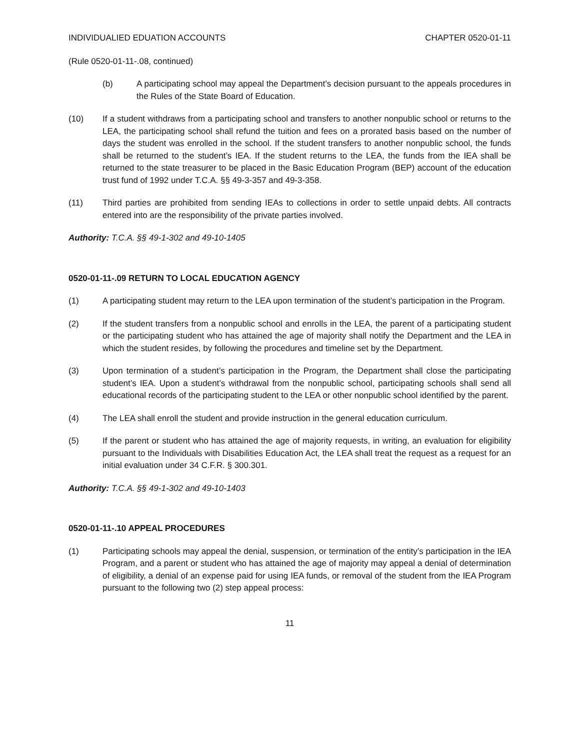INDIVIDUALIED EDUATION ACCOUNTS CHAPTER 0520-01-11
(Rule 0520-01-11-.08, continued)
(b) A participating school may appeal the Department’s decision pursuant to the appeals procedures in the Rules of the State Board of Education.
(10) If a student withdraws from a participating school and transfers to another nonpublic school or returns to the LEA, the participating school shall refund the tuition and fees on a prorated basis based on the number of days the student was enrolled in the school. If the student transfers to another nonpublic school, the funds shall be returned to the student’s IEA. If the student returns to the LEA, the funds from the IEA shall be returned to the state treasurer to be placed in the Basic Education Program (BEP) account of the education trust fund of 1992 under T.C.A. §§ 49-3-357 and 49-3-358.
(11) Third parties are prohibited from sending IEAs to collections in order to settle unpaid debts. All contracts entered into are the responsibility of the private parties involved.
Authority: T.C.A. §§ 49-1-302 and 49-10-1405
0520-01-11-.09 RETURN TO LOCAL EDUCATION AGENCY
(1) A participating student may return to the LEA upon termination of the student’s participation in the Program.
(2) If the student transfers from a nonpublic school and enrolls in the LEA, the parent of a participating student or the participating student who has attained the age of majority shall notify the Department and the LEA in which the student resides, by following the procedures and timeline set by the Department.
(3) Upon termination of a student’s participation in the Program, the Department shall close the participating student’s IEA. Upon a student’s withdrawal from the nonpublic school, participating schools shall send all educational records of the participating student to the LEA or other nonpublic school identified by the parent.
(4) The LEA shall enroll the student and provide instruction in the general education curriculum.
(5) If the parent or student who has attained the age of majority requests, in writing, an evaluation for eligibility pursuant to the Individuals with Disabilities Education Act, the LEA shall treat the request as a request for an initial evaluation under 34 C.F.R. § 300.301.
Authority: T.C.A. §§ 49-1-302 and 49-10-1403
0520-01-11-.10 APPEAL PROCEDURES
(1) Participating schools may appeal the denial, suspension, or termination of the entity’s participation in the IEA Program, and a parent or student who has attained the age of majority may appeal a denial of determination of eligibility, a denial of an expense paid for using IEA funds, or removal of the student from the IEA Program pursuant to the following two (2) step appeal process:
11